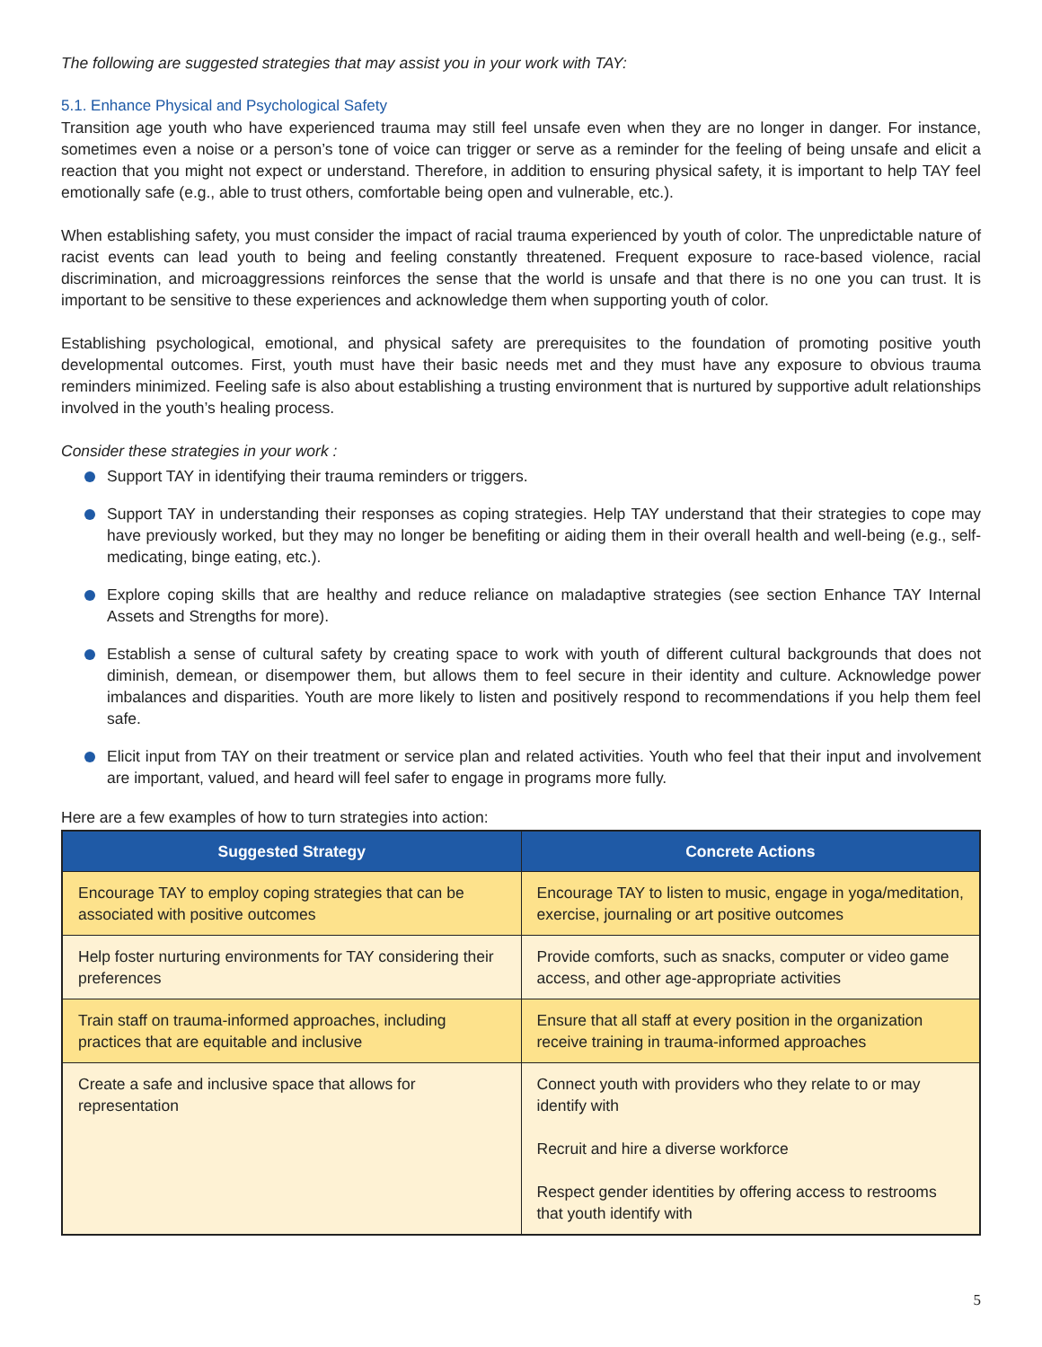The following are suggested strategies that may assist you in your work with TAY:
5.1. Enhance Physical and Psychological Safety
Transition age youth who have experienced trauma may still feel unsafe even when they are no longer in danger. For instance, sometimes even a noise or a person’s tone of voice can trigger or serve as a reminder for the feeling of being unsafe and elicit a reaction that you might not expect or understand. Therefore, in addition to ensuring physical safety, it is important to help TAY feel emotionally safe (e.g., able to trust others, comfortable being open and vulnerable, etc.).
When establishing safety, you must consider the impact of racial trauma experienced by youth of color. The unpredictable nature of racist events can lead youth to being and feeling constantly threatened. Frequent exposure to race-based violence, racial discrimination, and microaggressions reinforces the sense that the world is unsafe and that there is no one you can trust. It is important to be sensitive to these experiences and acknowledge them when supporting youth of color.
Establishing psychological, emotional, and physical safety are prerequisites to the foundation of promoting positive youth developmental outcomes. First, youth must have their basic needs met and they must have any exposure to obvious trauma reminders minimized. Feeling safe is also about establishing a trusting environment that is nurtured by supportive adult relationships involved in the youth’s healing process.
Consider these strategies in your work :
Support TAY in identifying their trauma reminders or triggers.
Support TAY in understanding their responses as coping strategies. Help TAY understand that their strategies to cope may have previously worked, but they may no longer be benefiting or aiding them in their overall health and well-being (e.g., self-medicating, binge eating, etc.).
Explore coping skills that are healthy and reduce reliance on maladaptive strategies (see section Enhance TAY Internal Assets and Strengths for more).
Establish a sense of cultural safety by creating space to work with youth of different cultural backgrounds that does not diminish, demean, or disempower them, but allows them to feel secure in their identity and culture. Acknowledge power imbalances and disparities. Youth are more likely to listen and positively respond to recommendations if you help them feel safe.
Elicit input from TAY on their treatment or service plan and related activities. Youth who feel that their input and involvement are important, valued, and heard will feel safer to engage in programs more fully.
Here are a few examples of how to turn strategies into action:
| Suggested Strategy | Concrete Actions |
| --- | --- |
| Encourage TAY to employ coping strategies that can be associated with positive outcomes | Encourage TAY to listen to music, engage in yoga/meditation, exercise, journaling or art positive outcomes |
| Help foster nurturing environments for TAY considering their preferences | Provide comforts, such as snacks, computer or video game access, and other age-appropriate activities |
| Train staff on trauma-informed approaches, including practices that are equitable and inclusive | Ensure that all staff at every position in the organization receive training in trauma-informed approaches |
| Create a safe and inclusive space that allows for representation | Connect youth with providers who they relate to or may identify with Recruit and hire a diverse workforce Respect gender identities by offering access to restrooms that youth identify with |
5